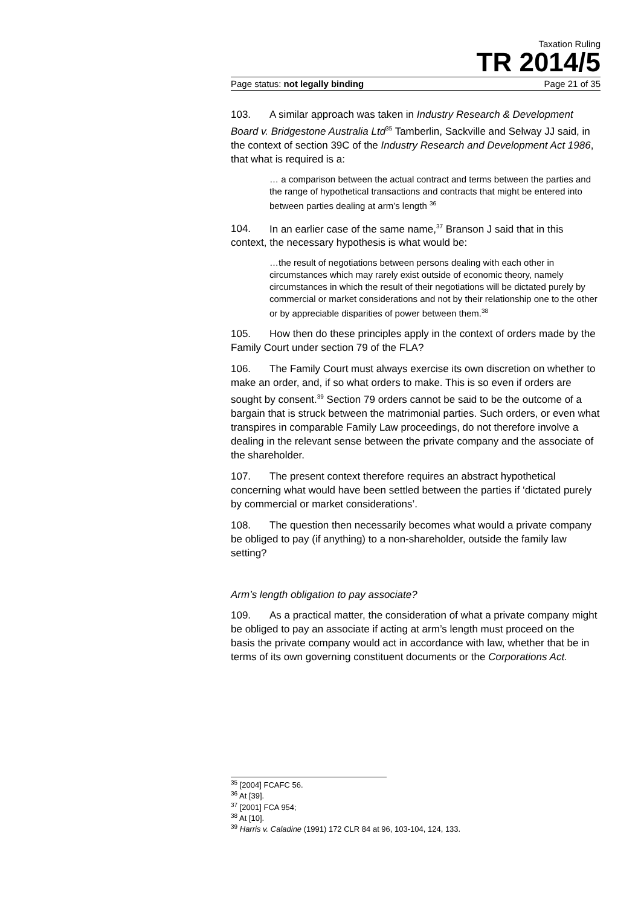Taxation Ruling
TR 2014/5
Page status: not legally binding Page 21 of 35
103. A similar approach was taken in Industry Research & Development Board v. Bridgestone Australia Ltd<sup>35</sup> Tamberlin, Sackville and Selway JJ said, in the context of section 39C of the Industry Research and Development Act 1986, that what is required is a:
… a comparison between the actual contract and terms between the parties and the range of hypothetical transactions and contracts that might be entered into between parties dealing at arm’s length <sup>36</sup>
104. In an earlier case of the same name,<sup>37</sup> Branson J said that in this context, the necessary hypothesis is what would be:
…the result of negotiations between persons dealing with each other in circumstances which may rarely exist outside of economic theory, namely circumstances in which the result of their negotiations will be dictated purely by commercial or market considerations and not by their relationship one to the other or by appreciable disparities of power between them.<sup>38</sup>
105. How then do these principles apply in the context of orders made by the Family Court under section 79 of the FLA?
106. The Family Court must always exercise its own discretion on whether to make an order, and, if so what orders to make. This is so even if orders are sought by consent.<sup>39</sup> Section 79 orders cannot be said to be the outcome of a bargain that is struck between the matrimonial parties. Such orders, or even what transpires in comparable Family Law proceedings, do not therefore involve a dealing in the relevant sense between the private company and the associate of the shareholder.
107. The present context therefore requires an abstract hypothetical concerning what would have been settled between the parties if ‘dictated purely by commercial or market considerations’.
108. The question then necessarily becomes what would a private company be obliged to pay (if anything) to a non-shareholder, outside the family law setting?
Arm’s length obligation to pay associate?
109. As a practical matter, the consideration of what a private company might be obliged to pay an associate if acting at arm’s length must proceed on the basis the private company would act in accordance with law, whether that be in terms of its own governing constituent documents or the Corporations Act.
<sup>35</sup> [2004] FCAFC 56.
<sup>36</sup> At [39].
<sup>37</sup> [2001] FCA 954;
<sup>38</sup> At [10].
<sup>39</sup> Harris v. Caladine (1991) 172 CLR 84 at 96, 103-104, 124, 133.